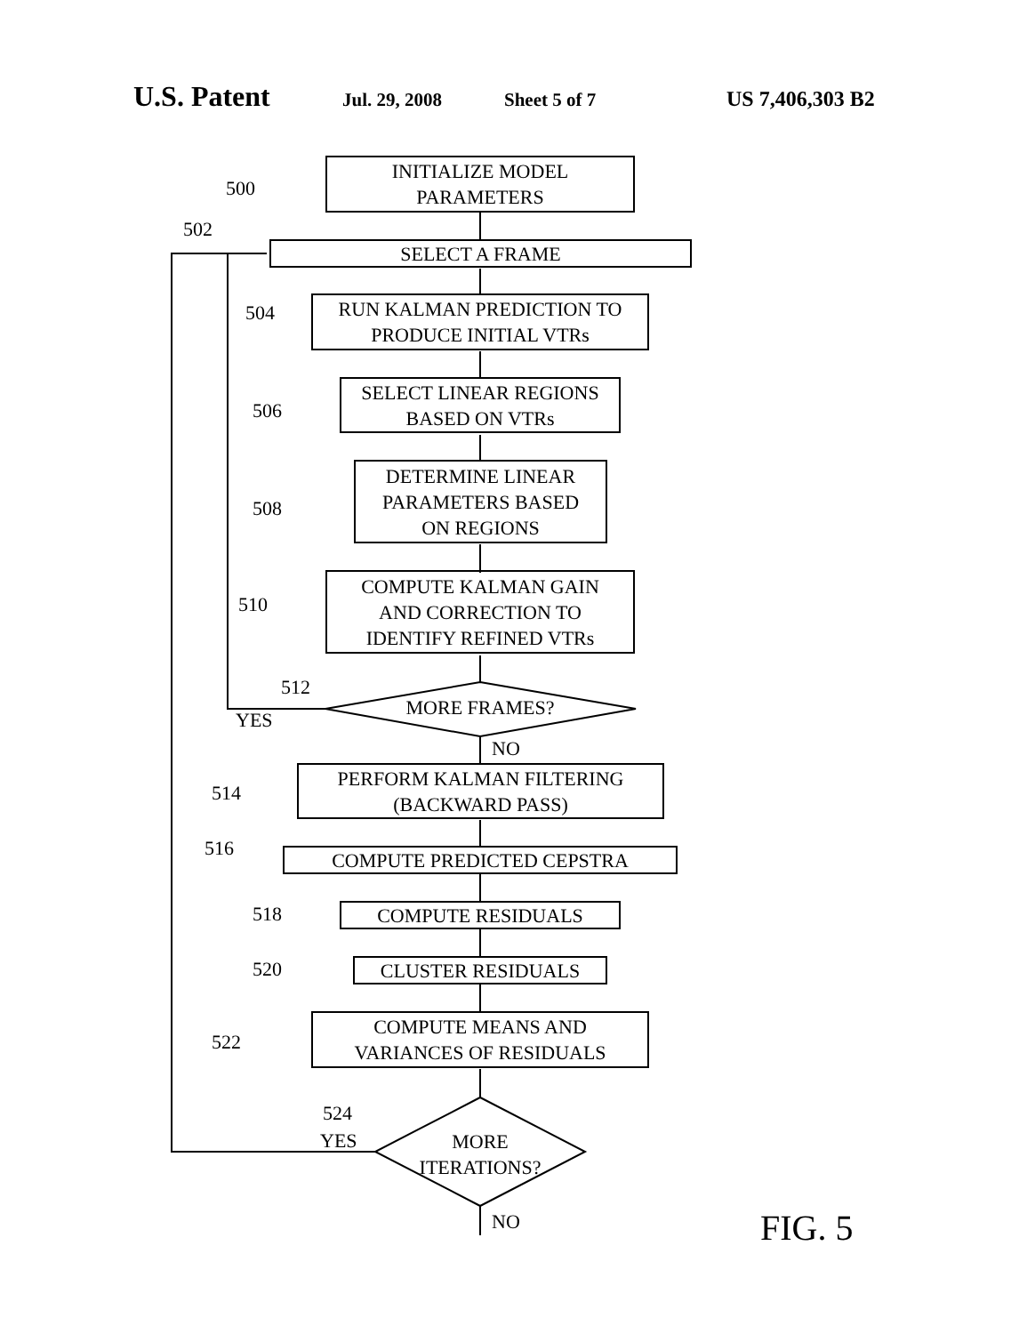U.S. Patent Jul. 29, 2008 Sheet 5 of 7 US 7,406,303 B2
INITIALIZE MODEL
PARAMETERS
500
SELECT A FRAME
502
RUN KALMAN PREDICTION TO
PRODUCE INITIAL VTRs
504
SELECT LINEAR REGIONS
BASED ON VTRs
506
DETERMINE LINEAR
PARAMETERS BASED
ON REGIONS
508
COMPUTE KALMAN GAIN
AND CORRECTION TO
IDENTIFY REFINED VTRs
510
512
MORE FRAMES?
YES
NO
PERFORM KALMAN FILTERING
(BACKWARD PASS)
514
COMPUTE PREDICTED CEPSTRA
516
COMPUTE RESIDUALS
518
CLUSTER RESIDUALS
520
COMPUTE MEANS AND
VARIANCES OF RESIDUALS
522
524
YES
MORE
ITERATIONS?
NO FIG. 5